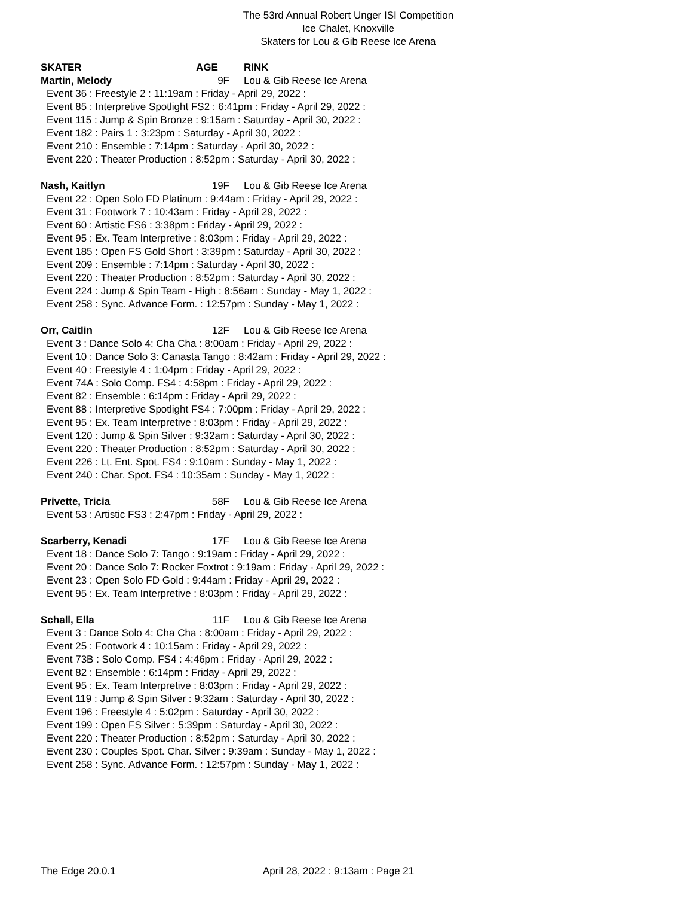The 53rd Annual Robert Unger ISI Competition
Ice Chalet, Knoxville
Skaters for Lou & Gib Reese Ice Arena
SKATER AGE RINK
Martin, Melody 9F Lou & Gib Reese Ice Arena
Event 36 : Freestyle 2 : 11:19am : Friday - April 29, 2022 :
Event 85 : Interpretive Spotlight FS2 : 6:41pm : Friday - April 29, 2022 :
Event 115 : Jump & Spin Bronze : 9:15am : Saturday - April 30, 2022 :
Event 182 : Pairs 1 : 3:23pm : Saturday - April 30, 2022 :
Event 210 : Ensemble : 7:14pm : Saturday - April 30, 2022 :
Event 220 : Theater Production : 8:52pm : Saturday - April 30, 2022 :
Nash, Kaitlyn 19F Lou & Gib Reese Ice Arena
Event 22 : Open Solo FD Platinum : 9:44am : Friday - April 29, 2022 :
Event 31 : Footwork 7 : 10:43am : Friday - April 29, 2022 :
Event 60 : Artistic FS6 : 3:38pm : Friday - April 29, 2022 :
Event 95 : Ex. Team Interpretive : 8:03pm : Friday - April 29, 2022 :
Event 185 : Open FS Gold Short : 3:39pm : Saturday - April 30, 2022 :
Event 209 : Ensemble : 7:14pm : Saturday - April 30, 2022 :
Event 220 : Theater Production : 8:52pm : Saturday - April 30, 2022 :
Event 224 : Jump & Spin Team - High : 8:56am : Sunday - May 1, 2022 :
Event 258 : Sync. Advance Form. : 12:57pm : Sunday - May 1, 2022 :
Orr, Caitlin 12F Lou & Gib Reese Ice Arena
Event 3 : Dance Solo 4: Cha Cha : 8:00am : Friday - April 29, 2022 :
Event 10 : Dance Solo 3: Canasta Tango : 8:42am : Friday - April 29, 2022 :
Event 40 : Freestyle 4 : 1:04pm : Friday - April 29, 2022 :
Event 74A : Solo Comp. FS4 : 4:58pm : Friday - April 29, 2022 :
Event 82 : Ensemble : 6:14pm : Friday - April 29, 2022 :
Event 88 : Interpretive Spotlight FS4 : 7:00pm : Friday - April 29, 2022 :
Event 95 : Ex. Team Interpretive : 8:03pm : Friday - April 29, 2022 :
Event 120 : Jump & Spin Silver : 9:32am : Saturday - April 30, 2022 :
Event 220 : Theater Production : 8:52pm : Saturday - April 30, 2022 :
Event 226 : Lt. Ent. Spot. FS4 : 9:10am : Sunday - May 1, 2022 :
Event 240 : Char. Spot. FS4 : 10:35am : Sunday - May 1, 2022 :
Privette, Tricia 58F Lou & Gib Reese Ice Arena
Event 53 : Artistic FS3 : 2:47pm : Friday - April 29, 2022 :
Scarberry, Kenadi 17F Lou & Gib Reese Ice Arena
Event 18 : Dance Solo 7: Tango : 9:19am : Friday - April 29, 2022 :
Event 20 : Dance Solo 7: Rocker Foxtrot : 9:19am : Friday - April 29, 2022 :
Event 23 : Open Solo FD Gold : 9:44am : Friday - April 29, 2022 :
Event 95 : Ex. Team Interpretive : 8:03pm : Friday - April 29, 2022 :
Schall, Ella 11F Lou & Gib Reese Ice Arena
Event 3 : Dance Solo 4: Cha Cha : 8:00am : Friday - April 29, 2022 :
Event 25 : Footwork 4 : 10:15am : Friday - April 29, 2022 :
Event 73B : Solo Comp. FS4 : 4:46pm : Friday - April 29, 2022 :
Event 82 : Ensemble : 6:14pm : Friday - April 29, 2022 :
Event 95 : Ex. Team Interpretive : 8:03pm : Friday - April 29, 2022 :
Event 119 : Jump & Spin Silver : 9:32am : Saturday - April 30, 2022 :
Event 196 : Freestyle 4 : 5:02pm : Saturday - April 30, 2022 :
Event 199 : Open FS Silver : 5:39pm : Saturday - April 30, 2022 :
Event 220 : Theater Production : 8:52pm : Saturday - April 30, 2022 :
Event 230 : Couples Spot. Char. Silver : 9:39am : Sunday - May 1, 2022 :
Event 258 : Sync. Advance Form. : 12:57pm : Sunday - May 1, 2022 :
The Edge 20.0.1 April 28, 2022 : 9:13am : Page 21